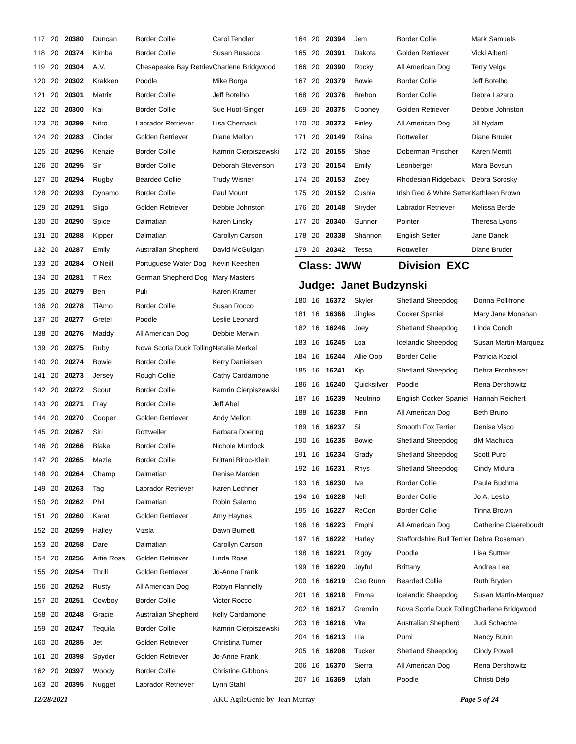| 117 | 20 | 20380 | Duncan | Border Collie | Carol Tendler |
| 118 | 20 | 20374 | Kimba | Border Collie | Susan Busacca |
| 119 | 20 | 20304 | A.V. | Chesapeake Bay Retriev | Charlene Bridgwood |
| 120 | 20 | 20302 | Krakken | Poodle | Mike Borga |
| 121 | 20 | 20301 | Matrix | Border Collie | Jeff Botelho |
| 122 | 20 | 20300 | Kai | Border Collie | Sue Huot-Singer |
| 123 | 20 | 20299 | Nitro | Labrador Retriever | Lisa Chernack |
| 124 | 20 | 20283 | Cinder | Golden Retriever | Diane Mellon |
| 125 | 20 | 20296 | Kenzie | Border Collie | Kamrin Cierpiszewski |
| 126 | 20 | 20295 | Sir | Border Collie | Deborah Stevenson |
| 127 | 20 | 20294 | Rugby | Bearded Collie | Trudy Wisner |
| 128 | 20 | 20293 | Dynamo | Border Collie | Paul Mount |
| 129 | 20 | 20291 | Sligo | Golden Retriever | Debbie Johnston |
| 130 | 20 | 20290 | Spice | Dalmatian | Karen Linsky |
| 131 | 20 | 20288 | Kipper | Dalmatian | Carollyn Carson |
| 132 | 20 | 20287 | Emily | Australian Shepherd | David McGuigan |
| 133 | 20 | 20284 | O'Neill | Portuguese Water Dog | Kevin Keeshen |
| 134 | 20 | 20281 | T Rex | German Shepherd Dog | Mary Masters |
| 135 | 20 | 20279 | Ben | Puli | Karen Kramer |
| 136 | 20 | 20278 | TiAmo | Border Collie | Susan Rocco |
| 137 | 20 | 20277 | Gretel | Poodle | Leslie Leonard |
| 138 | 20 | 20276 | Maddy | All American Dog | Debbie Merwin |
| 139 | 20 | 20275 | Ruby | Nova Scotia Duck Tolling | Natalie Merkel |
| 140 | 20 | 20274 | Bowie | Border Collie | Kerry Danielsen |
| 141 | 20 | 20273 | Jersey | Rough Collie | Cathy Cardamone |
| 142 | 20 | 20272 | Scout | Border Collie | Kamrin Cierpiszewski |
| 143 | 20 | 20271 | Fray | Border Collie | Jeff Abel |
| 144 | 20 | 20270 | Cooper | Golden Retriever | Andy Mellon |
| 145 | 20 | 20267 | Siri | Rottweiler | Barbara Doering |
| 146 | 20 | 20266 | Blake | Border Collie | Nichole Murdock |
| 147 | 20 | 20265 | Mazie | Border Collie | Brittani Biroc-Klein |
| 148 | 20 | 20264 | Champ | Dalmatian | Denise Marden |
| 149 | 20 | 20263 | Tag | Labrador Retriever | Karen Lechner |
| 150 | 20 | 20262 | Phil | Dalmatian | Robin Salerno |
| 151 | 20 | 20260 | Karat | Golden Retriever | Amy Haynes |
| 152 | 20 | 20259 | Halley | Vizsla | Dawn Burnett |
| 153 | 20 | 20258 | Dare | Dalmatian | Carollyn Carson |
| 154 | 20 | 20256 | Artie Ross | Golden Retriever | Linda Rose |
| 155 | 20 | 20254 | Thrill | Golden Retriever | Jo-Anne Frank |
| 156 | 20 | 20252 | Rusty | All American Dog | Robyn Flannelly |
| 157 | 20 | 20251 | Cowboy | Border Collie | Victor Rocco |
| 158 | 20 | 20248 | Gracie | Australian Shepherd | Kelly Cardamone |
| 159 | 20 | 20247 | Tequila | Border Collie | Kamrin Cierpiszewski |
| 160 | 20 | 20285 | Jet | Golden Retriever | Christina Turner |
| 161 | 20 | 20398 | Spyder | Golden Retriever | Jo-Anne Frank |
| 162 | 20 | 20397 | Woody | Border Collie | Christine Gibbons |
| 163 | 20 | 20395 | Nugget | Labrador Retriever | Lynn Stahl |
| 164 | 20 | 20394 | Jem | Border Collie | Mark Samuels |
| 165 | 20 | 20391 | Dakota | Golden Retriever | Vicki Alberti |
| 166 | 20 | 20390 | Rocky | All American Dog | Terry Veiga |
| 167 | 20 | 20379 | Bowie | Border Collie | Jeff Botelho |
| 168 | 20 | 20376 | Brehon | Border Collie | Debra Lazaro |
| 169 | 20 | 20375 | Clooney | Golden Retriever | Debbie Johnston |
| 170 | 20 | 20373 | Finley | All American Dog | Jill Nydam |
| 171 | 20 | 20149 | Raina | Rottweiler | Diane Bruder |
| 172 | 20 | 20155 | Shae | Doberman Pinscher | Karen Merritt |
| 173 | 20 | 20154 | Emily | Leonberger | Mara Bovsun |
| 174 | 20 | 20153 | Zoey | Rhodesian Ridgeback | Debra Sorosky |
| 175 | 20 | 20152 | Cushla | Irish Red & White Setter | Kathleen Brown |
| 176 | 20 | 20148 | Stryder | Labrador Retriever | Melissa Berde |
| 177 | 20 | 20340 | Gunner | Pointer | Theresa Lyons |
| 178 | 20 | 20338 | Shannon | English Setter | Jane Danek |
| 179 | 20 | 20342 | Tessa | Rottweiler | Diane Bruder |
Class: JWW Division EXC
Judge: Janet Budzynski
| 180 | 16 | 16372 | Skyler | Shetland Sheepdog | Donna Pollifrone |
| 181 | 16 | 16366 | Jingles | Cocker Spaniel | Mary Jane Monahan |
| 182 | 16 | 16246 | Joey | Shetland Sheepdog | Linda Condit |
| 183 | 16 | 16245 | Loa | Icelandic Sheepdog | Susan Martin-Marquez |
| 184 | 16 | 16244 | Allie Oop | Border Collie | Patricia Koziol |
| 185 | 16 | 16241 | Kip | Shetland Sheepdog | Debra Fronheiser |
| 186 | 16 | 16240 | Quicksilver | Poodle | Rena Dershowitz |
| 187 | 16 | 16239 | Neutrino | English Cocker Spaniel | Hannah Reichert |
| 188 | 16 | 16238 | Finn | All American Dog | Beth Bruno |
| 189 | 16 | 16237 | Si | Smooth Fox Terrier | Denise Visco |
| 190 | 16 | 16235 | Bowie | Shetland Sheepdog | dM Machuca |
| 191 | 16 | 16234 | Grady | Shetland Sheepdog | Scott Puro |
| 192 | 16 | 16231 | Rhys | Shetland Sheepdog | Cindy Midura |
| 193 | 16 | 16230 | Ive | Border Collie | Paula Buchma |
| 194 | 16 | 16228 | Nell | Border Collie | Jo A. Lesko |
| 195 | 16 | 16227 | ReCon | Border Collie | Tinna Brown |
| 196 | 16 | 16223 | Emphi | All American Dog | Catherine Claereboudt |
| 197 | 16 | 16222 | Harley | Staffordshire Bull Terrier | Debra Roseman |
| 198 | 16 | 16221 | Rigby | Poodle | Lisa Suttner |
| 199 | 16 | 16220 | Joyful | Brittany | Andrea Lee |
| 200 | 16 | 16219 | Cao Runn | Bearded Collie | Ruth Bryden |
| 201 | 16 | 16218 | Emma | Icelandic Sheepdog | Susan Martin-Marquez |
| 202 | 16 | 16217 | Gremlin | Nova Scotia Duck Tolling | Charlene Bridgwood |
| 203 | 16 | 16216 | Vita | Australian Shepherd | Judi Schachte |
| 204 | 16 | 16213 | Lila | Pumi | Nancy Bunin |
| 205 | 16 | 16208 | Tucker | Shetland Sheepdog | Cindy Powell |
| 206 | 16 | 16370 | Sierra | All American Dog | Rena Dershowitz |
| 207 | 16 | 16369 | Lylah | Poodle | Christi Delp |
12/28/2021 AKC AgileGenie by Jean Murray Page 5 of 24